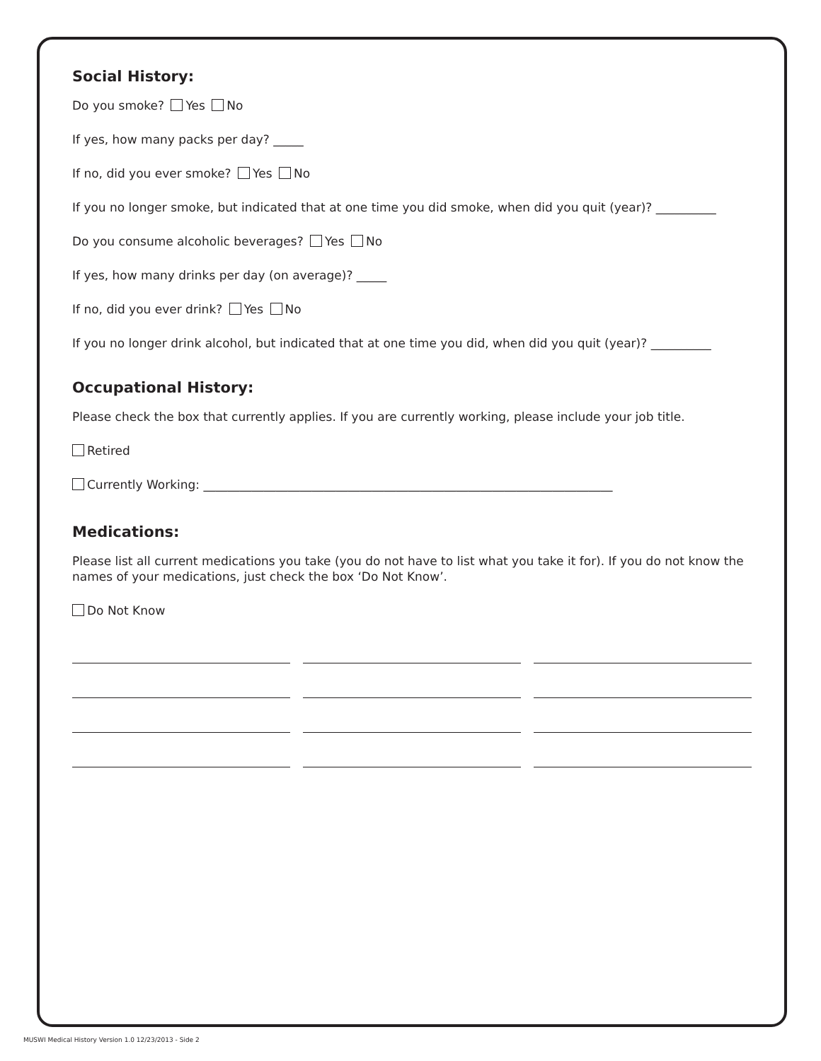Social History:
Do you smoke? Yes No
If yes, how many packs per day? _____
If no, did you ever smoke? Yes No
If you no longer smoke, but indicated that at one time you did smoke, when did you quit (year)? __________
Do you consume alcoholic beverages? Yes No
If yes, how many drinks per day (on average)? _____
If no, did you ever drink? Yes No
If you no longer drink alcohol, but indicated that at one time you did, when did you quit (year)? __________
Occupational History:
Please check the box that currently applies. If you are currently working, please include your job title.
Retired
Currently Working: ____________________________________________________________________
Medications:
Please list all current medications you take (you do not have to list what you take it for). If you do not know the names of your medications, just check the box ‘Do Not Know’.
Do Not Know
MUSWI Medical History Version 1.0 12/23/2013 - Side 2